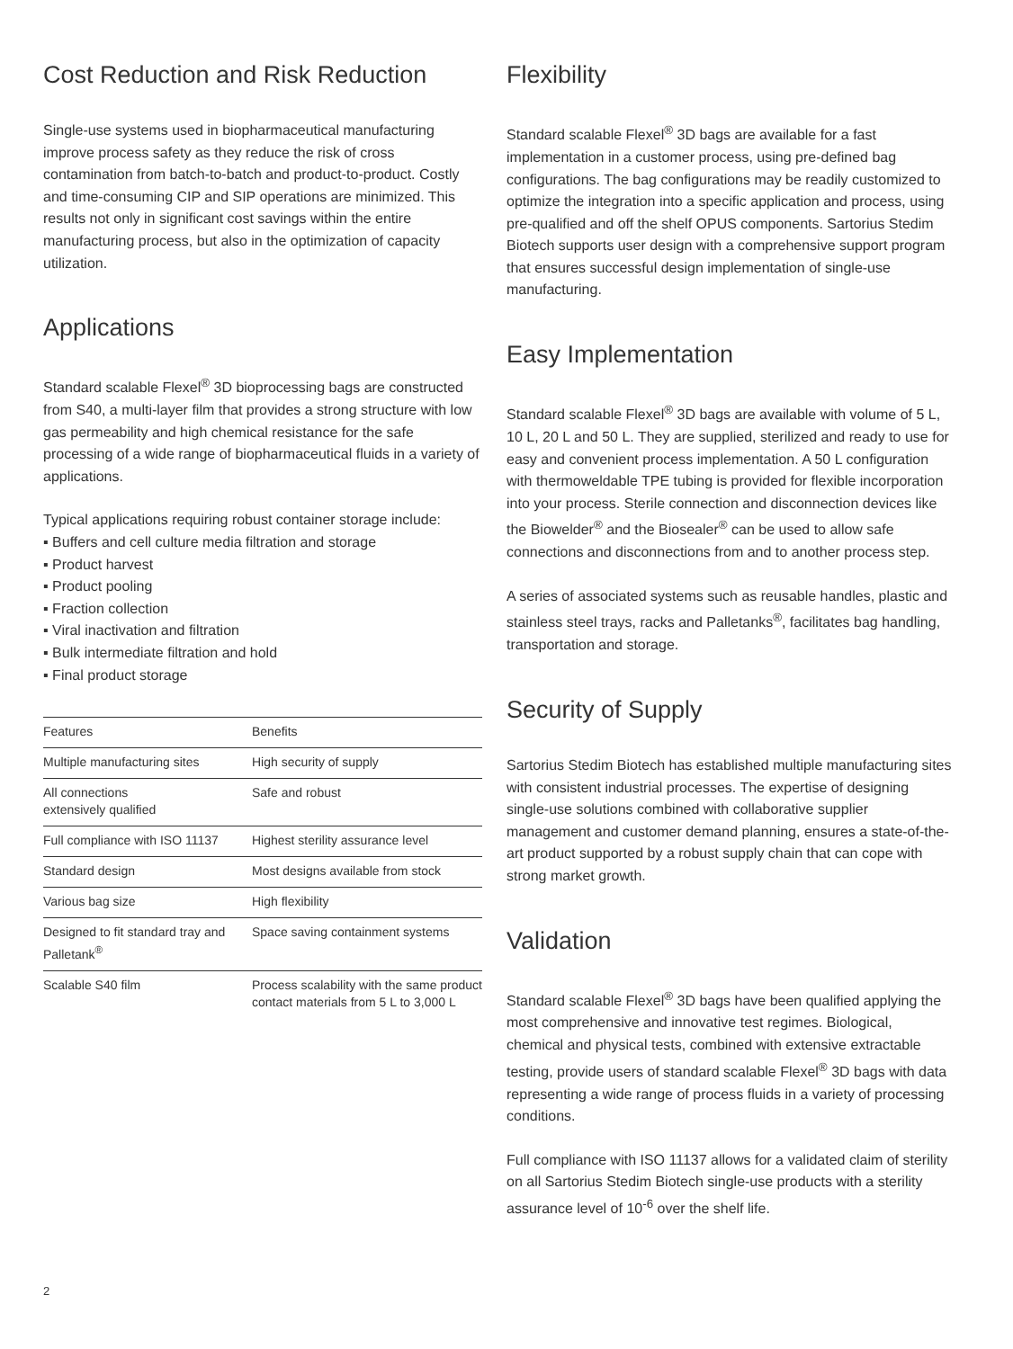Cost Reduction and Risk Reduction
Single-use systems used in biopharmaceutical manufacturing improve process safety as they reduce the risk of cross contamination from batch-to-batch and product-to-product. Costly and time-consuming CIP and SIP operations are minimized. This results not only in significant cost savings within the entire manufacturing process, but also in the optimization of capacity utilization.
Applications
Standard scalable Flexel<sup>®</sup> 3D bioprocessing bags are constructed from S40, a multi-layer film that provides a strong structure with low gas permeability and high chemical resistance for the safe processing of a wide range of biopharmaceutical fluids in a variety of applications.
Typical applications requiring robust container storage include:
▪ Buffers and cell culture media filtration and storage
▪ Product harvest
▪ Product pooling
▪ Fraction collection
▪ Viral inactivation and filtration
▪ Bulk intermediate filtration and hold
▪ Final product storage
| Features | Benefits |
| --- | --- |
| Multiple manufacturing sites | High security of supply |
| All connections extensively qualified | Safe and robust |
| Full compliance with ISO 11137 | Highest sterility assurance level |
| Standard design | Most designs available from stock |
| Various bag size | High flexibility |
| Designed to fit standard tray and Palletank<sup>®</sup> | Space saving containment systems |
| Scalable S40 film | Process scalability with the same product contact materials from 5 L to 3,000 L |
Flexibility
Standard scalable Flexel<sup>®</sup> 3D bags are available for a fast implementation in a customer process, using pre-defined bag configurations. The bag configurations may be readily customized to optimize the integration into a specific application and process, using pre-qualified and off the shelf OPUS components. Sartorius Stedim Biotech supports user design with a comprehensive support program that ensures successful design implementation of single-use manufacturing.
Easy Implementation
Standard scalable Flexel<sup>®</sup> 3D bags are available with volume of 5 L, 10 L, 20 L and 50 L. They are supplied, sterilized and ready to use for easy and convenient process implementation. A 50 L configuration with thermoweldable TPE tubing is provided for flexible incorporation into your process. Sterile connection and disconnection devices like the Biowelder<sup>®</sup> and the Biosealer<sup>®</sup> can be used to allow safe connections and disconnections from and to another process step.
A series of associated systems such as reusable handles, plastic and stainless steel trays, racks and Palletanks<sup>®</sup>, facilitates bag handling, transportation and storage.
Security of Supply
Sartorius Stedim Biotech has established multiple manufacturing sites with consistent industrial processes. The expertise of designing single-use solutions combined with collaborative supplier management and customer demand planning, ensures a state-of-the-art product supported by a robust supply chain that can cope with strong market growth.
Validation
Standard scalable Flexel<sup>®</sup> 3D bags have been qualified applying the most comprehensive and innovative test regimes. Biological, chemical and physical tests, combined with extensive extractable testing, provide users of standard scalable Flexel<sup>®</sup> 3D bags with data representing a wide range of process fluids in a variety of processing conditions.
Full compliance with ISO 11137 allows for a validated claim of sterility on all Sartorius Stedim Biotech single-use products with a sterility assurance level of 10<sup>-6</sup> over the shelf life.
2